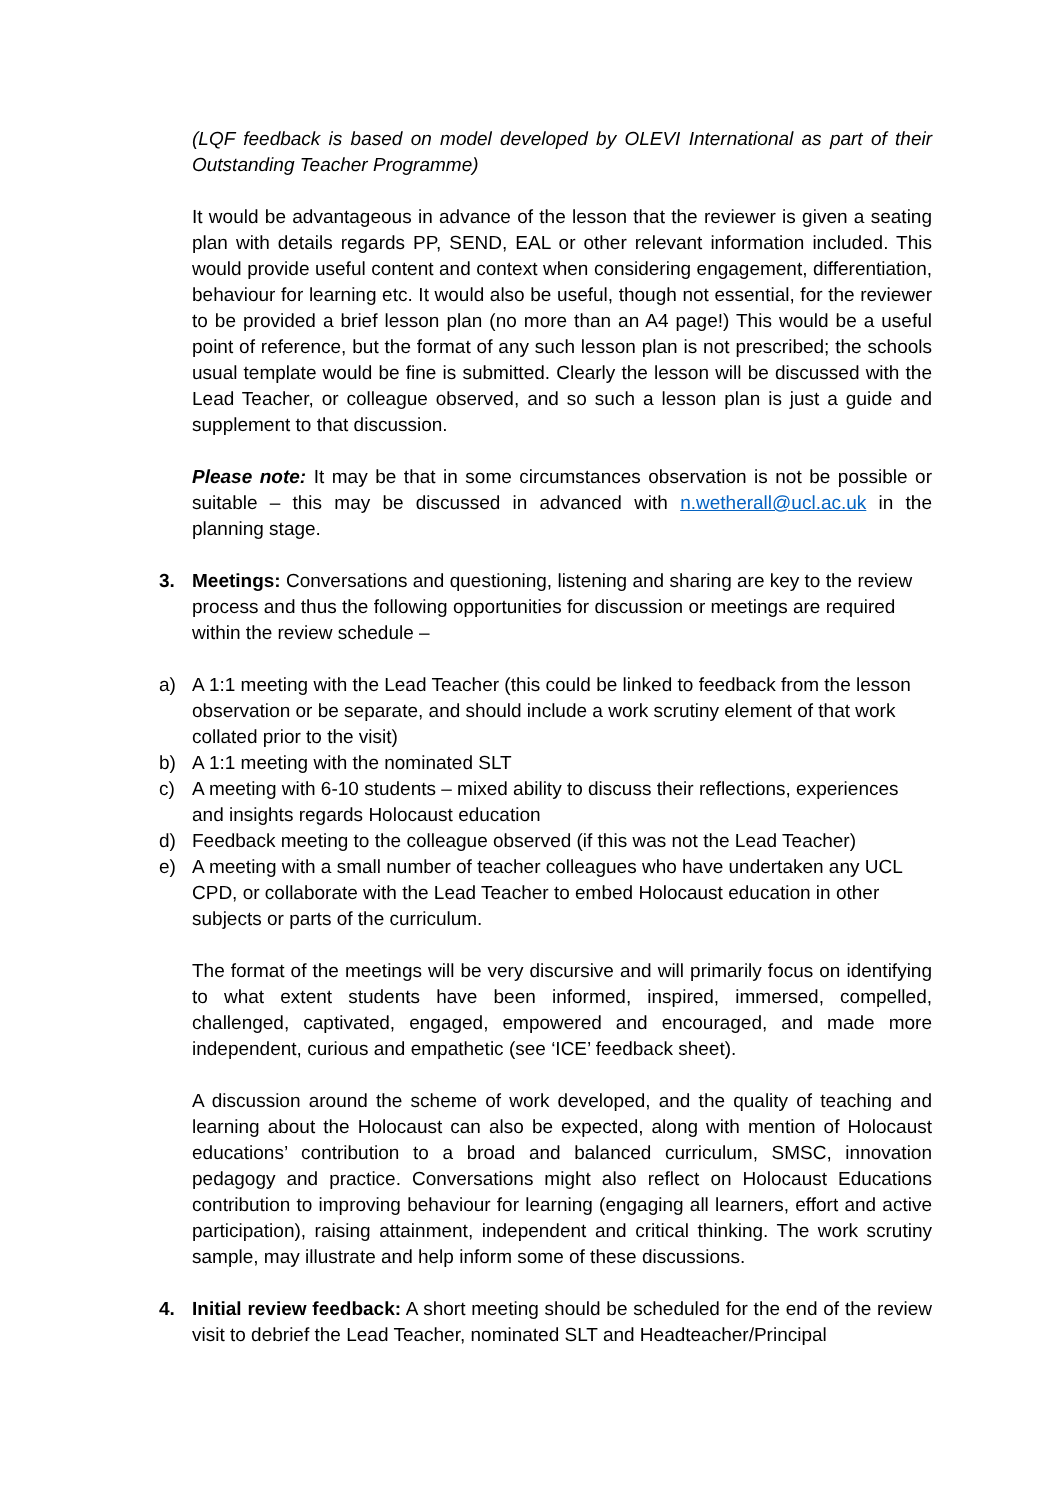(LQF feedback is based on model developed by OLEVI International as part of their Outstanding Teacher Programme)
It would be advantageous in advance of the lesson that the reviewer is given a seating plan with details regards PP, SEND, EAL or other relevant information included. This would provide useful content and context when considering engagement, differentiation, behaviour for learning etc. It would also be useful, though not essential, for the reviewer to be provided a brief lesson plan (no more than an A4 page!) This would be a useful point of reference, but the format of any such lesson plan is not prescribed; the schools usual template would be fine is submitted. Clearly the lesson will be discussed with the Lead Teacher, or colleague observed, and so such a lesson plan is just a guide and supplement to that discussion.
Please note: It may be that in some circumstances observation is not be possible or suitable – this may be discussed in advanced with n.wetherall@ucl.ac.uk in the planning stage.
3. Meetings: Conversations and questioning, listening and sharing are key to the review process and thus the following opportunities for discussion or meetings are required within the review schedule –
a) A 1:1 meeting with the Lead Teacher (this could be linked to feedback from the lesson observation or be separate, and should include a work scrutiny element of that work collated prior to the visit)
b) A 1:1 meeting with the nominated SLT
c) A meeting with 6-10 students – mixed ability to discuss their reflections, experiences and insights regards Holocaust education
d) Feedback meeting to the colleague observed (if this was not the Lead Teacher)
e) A meeting with a small number of teacher colleagues who have undertaken any UCL CPD, or collaborate with the Lead Teacher to embed Holocaust education in other subjects or parts of the curriculum.
The format of the meetings will be very discursive and will primarily focus on identifying to what extent students have been informed, inspired, immersed, compelled, challenged, captivated, engaged, empowered and encouraged, and made more independent, curious and empathetic (see ‘ICE’ feedback sheet).
A discussion around the scheme of work developed, and the quality of teaching and learning about the Holocaust can also be expected, along with mention of Holocaust educations’ contribution to a broad and balanced curriculum, SMSC, innovation pedagogy and practice. Conversations might also reflect on Holocaust Educations contribution to improving behaviour for learning (engaging all learners, effort and active participation), raising attainment, independent and critical thinking. The work scrutiny sample, may illustrate and help inform some of these discussions.
4. Initial review feedback: A short meeting should be scheduled for the end of the review visit to debrief the Lead Teacher, nominated SLT and Headteacher/Principal